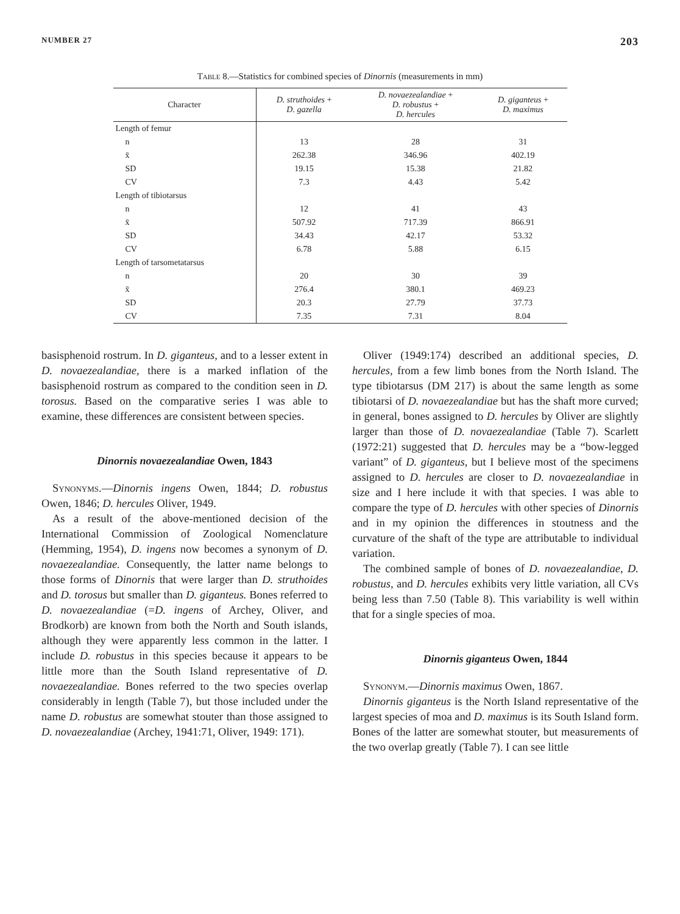NUMBER 27 203
Table 8.—Statistics for combined species of Dinornis (measurements in mm)
| Character | D. struthoides + D. gazella | D. novaezealandiae + D. robustus + D. hercules | D. giganteus + D. maximus |
| --- | --- | --- | --- |
| Length of femur | | | |
| n | 13 | 28 | 31 |
| x̄ | 262.38 | 346.96 | 402.19 |
| SD | 19.15 | 15.38 | 21.82 |
| CV | 7.3 | 4.43 | 5.42 |
| Length of tibiotarsus | | | |
| n | 12 | 41 | 43 |
| x̄ | 507.92 | 717.39 | 866.91 |
| SD | 34.43 | 42.17 | 53.32 |
| CV | 6.78 | 5.88 | 6.15 |
| Length of tarsometatarsus | | | |
| n | 20 | 30 | 39 |
| x̄ | 276.4 | 380.1 | 469.23 |
| SD | 20.3 | 27.79 | 37.73 |
| CV | 7.35 | 7.31 | 8.04 |
basisphenoid rostrum. In D. giganteus, and to a lesser extent in D. novaezealandiae, there is a marked inflation of the basisphenoid rostrum as compared to the condition seen in D. torosus. Based on the comparative series I was able to examine, these differences are consistent between species.
Dinornis novaezealandiae Owen, 1843
Synonyms.—Dinornis ingens Owen, 1844; D. robustus Owen, 1846; D. hercules Oliver, 1949.
As a result of the above-mentioned decision of the International Commission of Zoological Nomenclature (Hemming, 1954), D. ingens now becomes a synonym of D. novaezealandiae. Consequently, the latter name belongs to those forms of Dinornis that were larger than D. struthoides and D. torosus but smaller than D. giganteus. Bones referred to D. novaezealandiae (=D. ingens of Archey, Oliver, and Brodkorb) are known from both the North and South islands, although they were apparently less common in the latter. I include D. robustus in this species because it appears to be little more than the South Island representative of D. novaezealandiae. Bones referred to the two species overlap considerably in length (Table 7), but those included under the name D. robustus are somewhat stouter than those assigned to D. novaezealandiae (Archey, 1941:71, Oliver, 1949: 171).
Oliver (1949:174) described an additional species, D. hercules, from a few limb bones from the North Island. The type tibiotarsus (DM 217) is about the same length as some tibiotarsi of D. novaezealandiae but has the shaft more curved; in general, bones assigned to D. hercules by Oliver are slightly larger than those of D. novaezealandiae (Table 7). Scarlett (1972:21) suggested that D. hercules may be a “bow-legged variant” of D. giganteus, but I believe most of the specimens assigned to D. hercules are closer to D. novaezealandiae in size and I here include it with that species. I was able to compare the type of D. hercules with other species of Dinornis and in my opinion the differences in stoutness and the curvature of the shaft of the type are attributable to individual variation.
The combined sample of bones of D. novaezealandiae, D. robustus, and D. hercules exhibits very little variation, all CVs being less than 7.50 (Table 8). This variability is well within that for a single species of moa.
Dinornis giganteus Owen, 1844
Synonym.—Dinornis maximus Owen, 1867.
Dinornis giganteus is the North Island representative of the largest species of moa and D. maximus is its South Island form. Bones of the latter are somewhat stouter, but measurements of the two overlap greatly (Table 7). I can see little